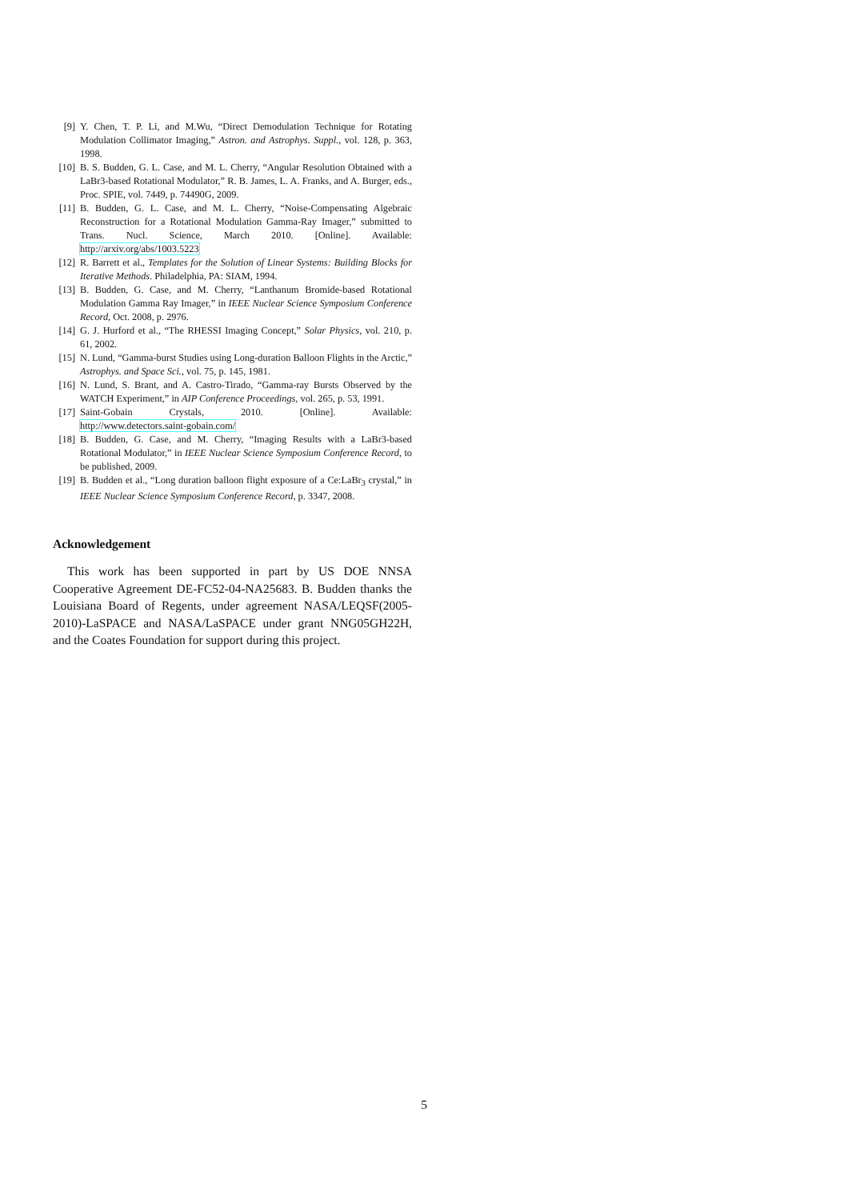[9] Y. Chen, T. P. Li, and M.Wu, “Direct Demodulation Technique for Rotating Modulation Collimator Imaging,” Astron. and Astrophys. Suppl., vol. 128, p. 363, 1998.
[10] B. S. Budden, G. L. Case, and M. L. Cherry, “Angular Resolution Obtained with a LaBr3-based Rotational Modulator,” R. B. James, L. A. Franks, and A. Burger, eds., Proc. SPIE, vol. 7449, p. 74490G, 2009.
[11] B. Budden, G. L. Case, and M. L. Cherry, “Noise-Compensating Algebraic Reconstruction for a Rotational Modulation Gamma-Ray Imager,” submitted to Trans. Nucl. Science, March 2010. [Online]. Available: http://arxiv.org/abs/1003.5223
[12] R. Barrett et al., Templates for the Solution of Linear Systems: Building Blocks for Iterative Methods. Philadelphia, PA: SIAM, 1994.
[13] B. Budden, G. Case, and M. Cherry, “Lanthanum Bromide-based Rotational Modulation Gamma Ray Imager,” in IEEE Nuclear Science Symposium Conference Record, Oct. 2008, p. 2976.
[14] G. J. Hurford et al., “The RHESSI Imaging Concept,” Solar Physics, vol. 210, p. 61, 2002.
[15] N. Lund, “Gamma-burst Studies using Long-duration Balloon Flights in the Arctic,” Astrophys. and Space Sci., vol. 75, p. 145, 1981.
[16] N. Lund, S. Brant, and A. Castro-Tirado, “Gamma-ray Bursts Observed by the WATCH Experiment,” in AIP Conference Proceedings, vol. 265, p. 53, 1991.
[17] Saint-Gobain Crystals, 2010. [Online]. Available:
http://www.detectors.saint-gobain.com/
[18] B. Budden, G. Case, and M. Cherry, “Imaging Results with a LaBr3-based Rotational Modulator,” in IEEE Nuclear Science Symposium Conference Record, to be published, 2009.
[19] B. Budden et al., “Long duration balloon flight exposure of a Ce:LaBr<sub>3</sub> crystal,” in IEEE Nuclear Science Symposium Conference Record, p. 3347, 2008.
Acknowledgement
This work has been supported in part by US DOE NNSA Cooperative Agreement DE-FC52-04-NA25683. B. Budden thanks the Louisiana Board of Regents, under agreement NASA/LEQSF(2005-2010)-LaSPACE and NASA/LaSPACE under grant NNG05GH22H, and the Coates Foundation for support during this project.
5